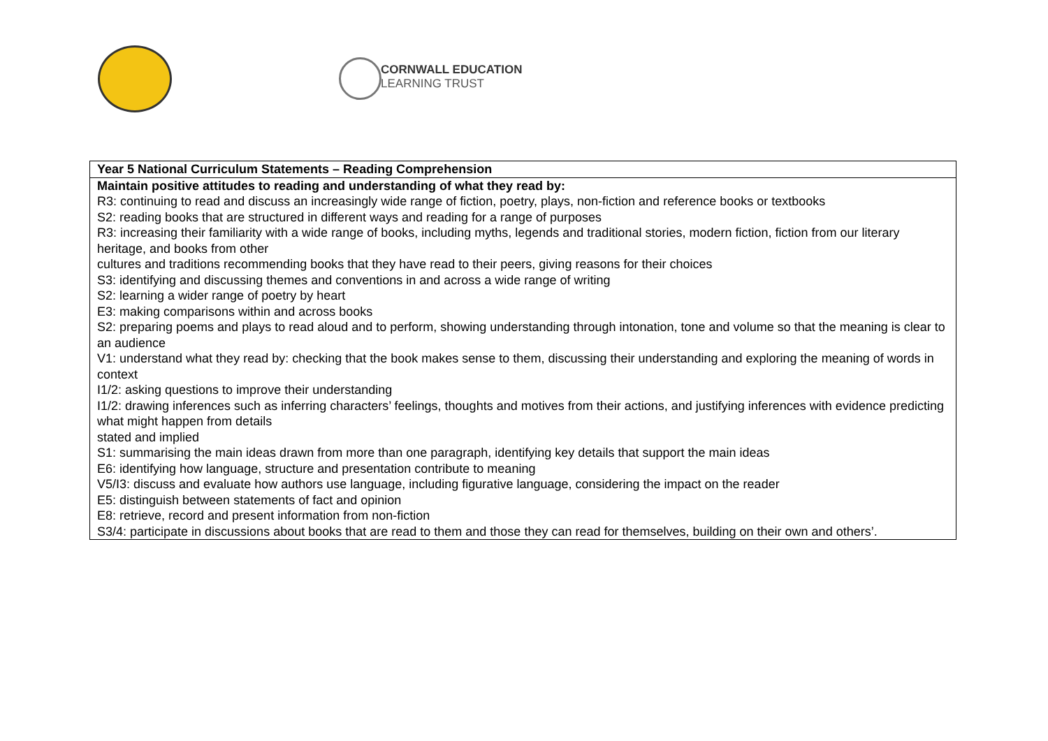CORNWALL EDUCATION
LEARNING TRUST
| Year 5 National Curriculum Statements – Reading Comprehension |
| Maintain positive attitudes to reading and understanding of what they read by: R3: continuing to read and discuss an increasingly wide range of fiction, poetry, plays, non-fiction and reference books or textbooks S2: reading books that are structured in different ways and reading for a range of purposes R3: increasing their familiarity with a wide range of books, including myths, legends and traditional stories, modern fiction, fiction from our literary heritage, and books from other cultures and traditions recommending books that they have read to their peers, giving reasons for their choices S3: identifying and discussing themes and conventions in and across a wide range of writing S2: learning a wider range of poetry by heart E3: making comparisons within and across books S2: preparing poems and plays to read aloud and to perform, showing understanding through intonation, tone and volume so that the meaning is clear to an audience V1: understand what they read by: checking that the book makes sense to them, discussing their understanding and exploring the meaning of words in context I1/2: asking questions to improve their understanding I1/2: drawing inferences such as inferring characters’ feelings, thoughts and motives from their actions, and justifying inferences with evidence predicting what might happen from details stated and implied S1: summarising the main ideas drawn from more than one paragraph, identifying key details that support the main ideas E6: identifying how language, structure and presentation contribute to meaning V5/I3: discuss and evaluate how authors use language, including figurative language, considering the impact on the reader E5: distinguish between statements of fact and opinion E8: retrieve, record and present information from non-fiction S3/4: participate in discussions about books that are read to them and those they can read for themselves, building on their own and others’. |